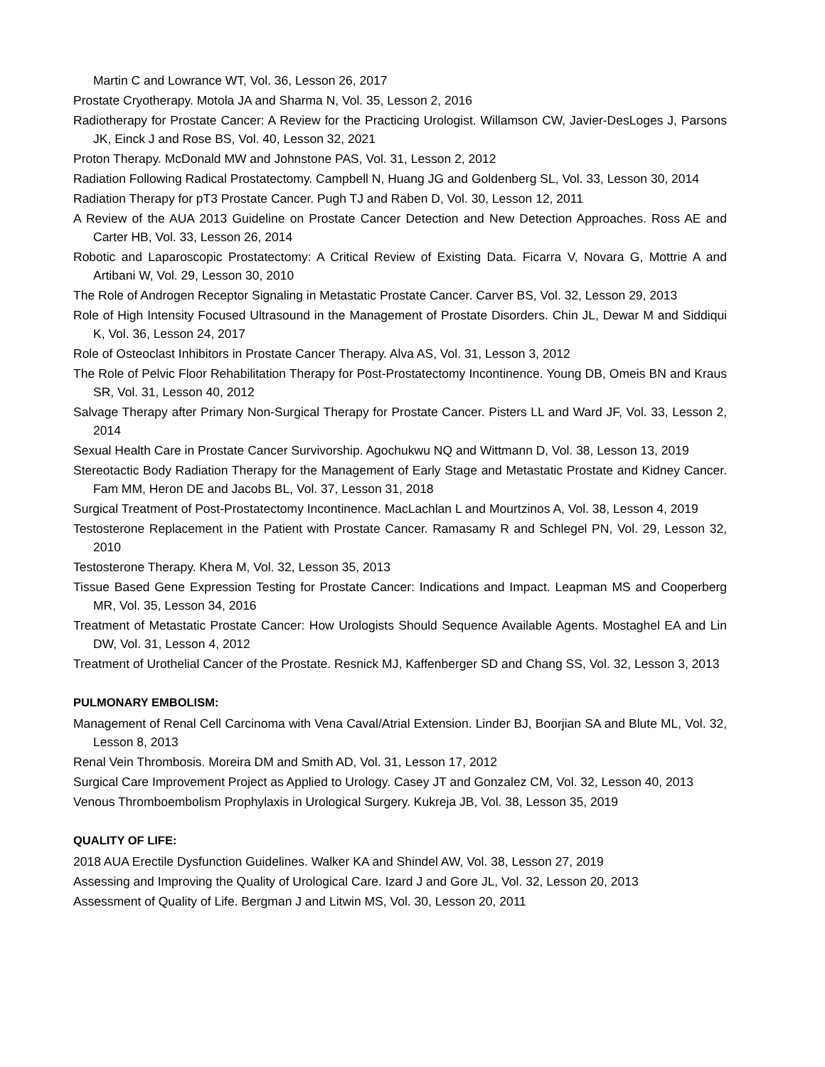Martin C and Lowrance WT, Vol. 36, Lesson 26, 2017
Prostate Cryotherapy. Motola JA and Sharma N, Vol. 35, Lesson 2, 2016
Radiotherapy for Prostate Cancer: A Review for the Practicing Urologist. Willamson CW, Javier-DesLoges J, Parsons JK, Einck J and Rose BS, Vol. 40, Lesson 32, 2021
Proton Therapy. McDonald MW and Johnstone PAS, Vol. 31, Lesson 2, 2012
Radiation Following Radical Prostatectomy. Campbell N, Huang JG and Goldenberg SL, Vol. 33, Lesson 30, 2014
Radiation Therapy for pT3 Prostate Cancer. Pugh TJ and Raben D, Vol. 30, Lesson 12, 2011
A Review of the AUA 2013 Guideline on Prostate Cancer Detection and New Detection Approaches. Ross AE and Carter HB, Vol. 33, Lesson 26, 2014
Robotic and Laparoscopic Prostatectomy: A Critical Review of Existing Data. Ficarra V, Novara G, Mottrie A and Artibani W, Vol. 29, Lesson 30, 2010
The Role of Androgen Receptor Signaling in Metastatic Prostate Cancer. Carver BS, Vol. 32, Lesson 29, 2013
Role of High Intensity Focused Ultrasound in the Management of Prostate Disorders. Chin JL, Dewar M and Siddiqui K, Vol. 36, Lesson 24, 2017
Role of Osteoclast Inhibitors in Prostate Cancer Therapy. Alva AS, Vol. 31, Lesson 3, 2012
The Role of Pelvic Floor Rehabilitation Therapy for Post-Prostatectomy Incontinence. Young DB, Omeis BN and Kraus SR, Vol. 31, Lesson 40, 2012
Salvage Therapy after Primary Non-Surgical Therapy for Prostate Cancer. Pisters LL and Ward JF, Vol. 33, Lesson 2, 2014
Sexual Health Care in Prostate Cancer Survivorship. Agochukwu NQ and Wittmann D, Vol. 38, Lesson 13, 2019
Stereotactic Body Radiation Therapy for the Management of Early Stage and Metastatic Prostate and Kidney Cancer. Fam MM, Heron DE and Jacobs BL, Vol. 37, Lesson 31, 2018
Surgical Treatment of Post-Prostatectomy Incontinence. MacLachlan L and Mourtzinos A, Vol. 38, Lesson 4, 2019
Testosterone Replacement in the Patient with Prostate Cancer. Ramasamy R and Schlegel PN, Vol. 29, Lesson 32, 2010
Testosterone Therapy. Khera M, Vol. 32, Lesson 35, 2013
Tissue Based Gene Expression Testing for Prostate Cancer: Indications and Impact. Leapman MS and Cooperberg MR, Vol. 35, Lesson 34, 2016
Treatment of Metastatic Prostate Cancer: How Urologists Should Sequence Available Agents. Mostaghel EA and Lin DW, Vol. 31, Lesson 4, 2012
Treatment of Urothelial Cancer of the Prostate. Resnick MJ, Kaffenberger SD and Chang SS, Vol. 32, Lesson 3, 2013
PULMONARY EMBOLISM:
Management of Renal Cell Carcinoma with Vena Caval/Atrial Extension. Linder BJ, Boorjian SA and Blute ML, Vol. 32, Lesson 8, 2013
Renal Vein Thrombosis. Moreira DM and Smith AD, Vol. 31, Lesson 17, 2012
Surgical Care Improvement Project as Applied to Urology. Casey JT and Gonzalez CM, Vol. 32, Lesson 40, 2013
Venous Thromboembolism Prophylaxis in Urological Surgery. Kukreja JB, Vol. 38, Lesson 35, 2019
QUALITY OF LIFE:
2018 AUA Erectile Dysfunction Guidelines. Walker KA and Shindel AW, Vol. 38, Lesson 27, 2019
Assessing and Improving the Quality of Urological Care. Izard J and Gore JL, Vol. 32, Lesson 20, 2013
Assessment of Quality of Life. Bergman J and Litwin MS, Vol. 30, Lesson 20, 2011